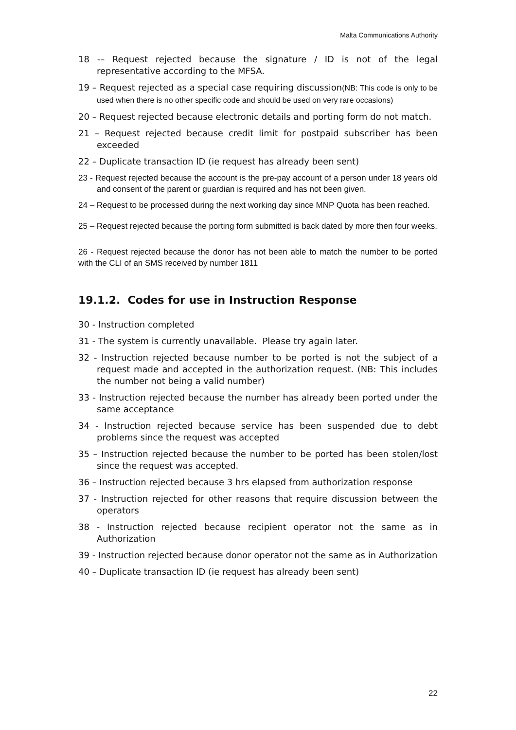Malta Communications Authority
18 -– Request rejected because the signature / ID is not of the legal representative according to the MFSA.
19 – Request rejected as a special case requiring discussion(NB: This code is only to be used when there is no other specific code and should be used on very rare occasions)
20 – Request rejected because electronic details and porting form do not match.
21 – Request rejected because credit limit for postpaid subscriber has been exceeded
22 – Duplicate transaction ID (ie request has already been sent)
23 - Request rejected because the account is the pre-pay account of a person under 18 years old and consent of the parent or guardian is required and has not been given.
24 – Request to be processed during the next working day since MNP Quota has been reached.
25 – Request rejected because the porting form submitted is back dated by more then four weeks.
26 - Request rejected because the donor has not been able to match the number to be ported with the CLI of an SMS received by number 1811
19.1.2. Codes for use in Instruction Response
30 - Instruction completed
31 - The system is currently unavailable. Please try again later.
32 - Instruction rejected because number to be ported is not the subject of a request made and accepted in the authorization request. (NB: This includes the number not being a valid number)
33 - Instruction rejected because the number has already been ported under the same acceptance
34 - Instruction rejected because service has been suspended due to debt problems since the request was accepted
35 – Instruction rejected because the number to be ported has been stolen/lost since the request was accepted.
36 – Instruction rejected because 3 hrs elapsed from authorization response
37 - Instruction rejected for other reasons that require discussion between the operators
38 - Instruction rejected because recipient operator not the same as in Authorization
39 - Instruction rejected because donor operator not the same as in Authorization
40 – Duplicate transaction ID (ie request has already been sent)
22